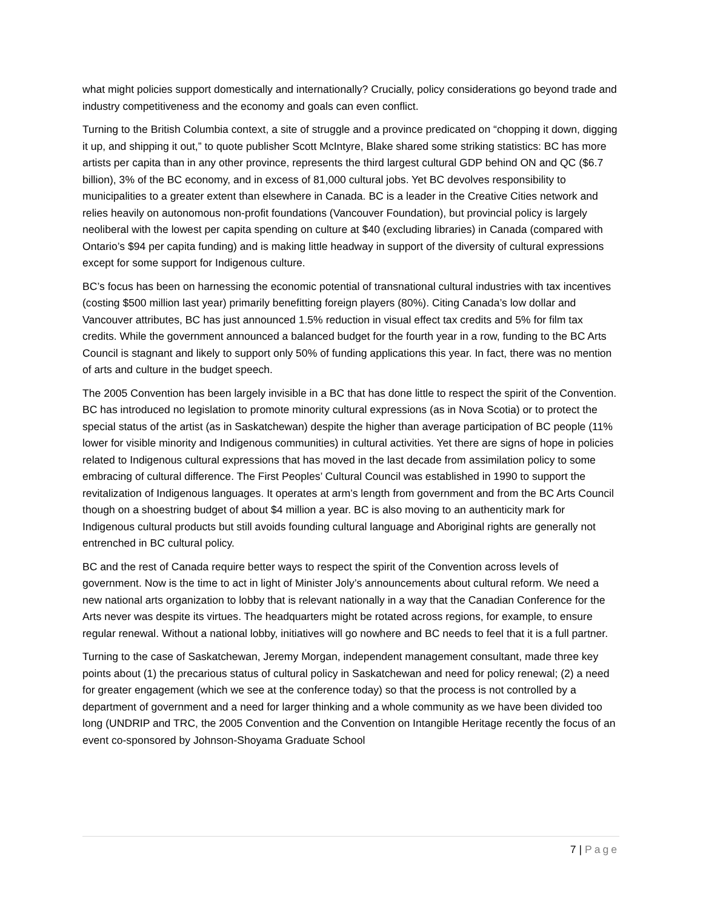what might policies support domestically and internationally? Crucially, policy considerations go beyond trade and industry competitiveness and the economy and goals can even conflict.
Turning to the British Columbia context, a site of struggle and a province predicated on “chopping it down, digging it up, and shipping it out,” to quote publisher Scott McIntyre, Blake shared some striking statistics: BC has more artists per capita than in any other province, represents the third largest cultural GDP behind ON and QC ($6.7 billion), 3% of the BC economy, and in excess of 81,000 cultural jobs. Yet BC devolves responsibility to municipalities to a greater extent than elsewhere in Canada. BC is a leader in the Creative Cities network and relies heavily on autonomous non-profit foundations (Vancouver Foundation), but provincial policy is largely neoliberal with the lowest per capita spending on culture at $40 (excluding libraries) in Canada (compared with Ontario’s $94 per capita funding) and is making little headway in support of the diversity of cultural expressions except for some support for Indigenous culture.
BC’s focus has been on harnessing the economic potential of transnational cultural industries with tax incentives (costing $500 million last year) primarily benefitting foreign players (80%). Citing Canada’s low dollar and Vancouver attributes, BC has just announced 1.5% reduction in visual effect tax credits and 5% for film tax credits. While the government announced a balanced budget for the fourth year in a row, funding to the BC Arts Council is stagnant and likely to support only 50% of funding applications this year. In fact, there was no mention of arts and culture in the budget speech.
The 2005 Convention has been largely invisible in a BC that has done little to respect the spirit of the Convention. BC has introduced no legislation to promote minority cultural expressions (as in Nova Scotia) or to protect the special status of the artist (as in Saskatchewan) despite the higher than average participation of BC people (11% lower for visible minority and Indigenous communities) in cultural activities. Yet there are signs of hope in policies related to Indigenous cultural expressions that has moved in the last decade from assimilation policy to some embracing of cultural difference. The First Peoples’ Cultural Council was established in 1990 to support the revitalization of Indigenous languages. It operates at arm’s length from government and from the BC Arts Council though on a shoestring budget of about $4 million a year. BC is also moving to an authenticity mark for Indigenous cultural products but still avoids founding cultural language and Aboriginal rights are generally not entrenched in BC cultural policy.
BC and the rest of Canada require better ways to respect the spirit of the Convention across levels of government. Now is the time to act in light of Minister Joly’s announcements about cultural reform. We need a new national arts organization to lobby that is relevant nationally in a way that the Canadian Conference for the Arts never was despite its virtues. The headquarters might be rotated across regions, for example, to ensure regular renewal. Without a national lobby, initiatives will go nowhere and BC needs to feel that it is a full partner.
Turning to the case of Saskatchewan, Jeremy Morgan, independent management consultant, made three key points about (1) the precarious status of cultural policy in Saskatchewan and need for policy renewal; (2) a need for greater engagement (which we see at the conference today) so that the process is not controlled by a department of government and a need for larger thinking and a whole community as we have been divided too long (UNDRIP and TRC, the 2005 Convention and the Convention on Intangible Heritage recently the focus of an event co-sponsored by Johnson-Shoyama Graduate School
7 | Page